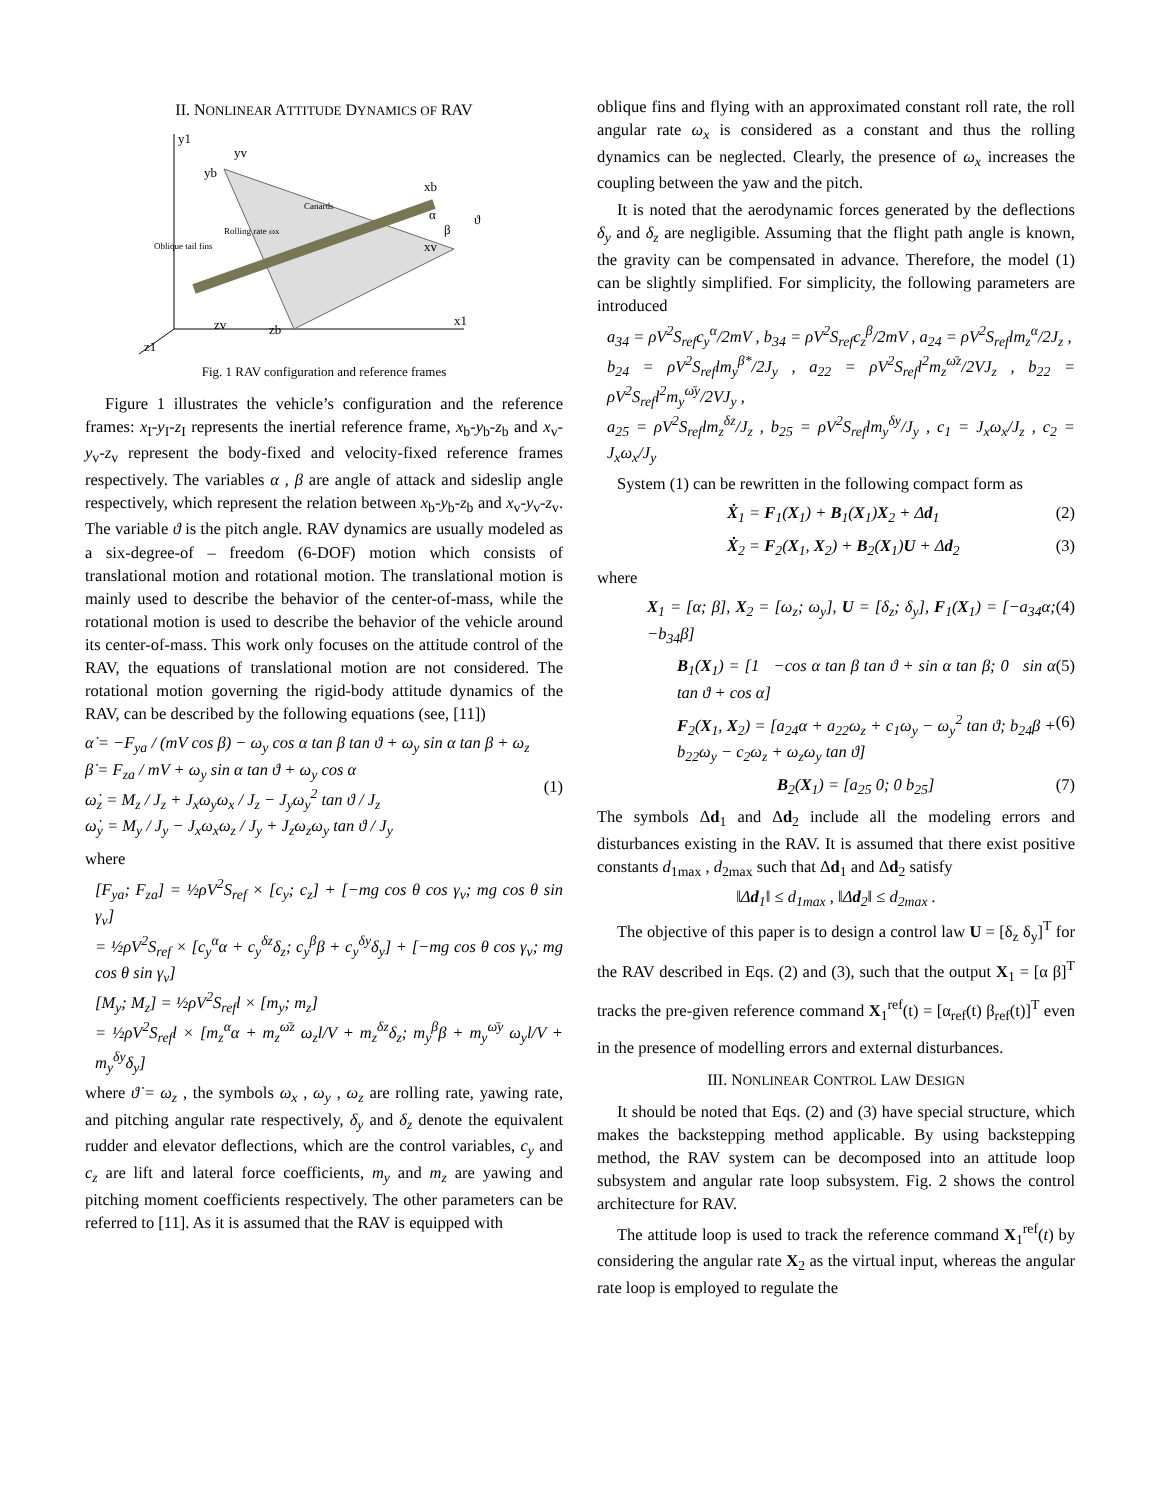II. NONLINEAR ATTITUDE DYNAMICS OF RAV
y1
yv
yb
xb
xv
x1
zv
zb
z1
Canards
Rolling rate ωx
Oblique tail fins
α
β
ϑ
Fig. 1 RAV configuration and reference frames
Figure 1 illustrates the vehicle’s configuration and the reference frames: x<sub>I</sub>-y<sub>I</sub>-z<sub>I</sub> represents the inertial reference frame, x<sub>b</sub>-y<sub>b</sub>-z<sub>b</sub> and x<sub>v</sub>-y<sub>v</sub>-z<sub>v</sub> represent the body-fixed and velocity-fixed reference frames respectively. The variables α , β are angle of attack and sideslip angle respectively, which represent the relation between x<sub>b</sub>-y<sub>b</sub>-z<sub>b</sub> and x<sub>v</sub>-y<sub>v</sub>-z<sub>v</sub>. The variable ϑ is the pitch angle. RAV dynamics are usually modeled as a six-degree-of – freedom (6-DOF) motion which consists of translational motion and rotational motion. The translational motion is mainly used to describe the behavior of the center-of-mass, while the rotational motion is used to describe the behavior of the vehicle around its center-of-mass. This work only focuses on the attitude control of the RAV, the equations of translational motion are not considered. The rotational motion governing the rigid-body attitude dynamics of the RAV, can be described by the following equations (see, [11])
α̇ = −F<sub>ya</sub> / (mV cos β) − ω<sub>y</sub> cos α tan β tan ϑ + ω<sub>y</sub> sin α tan β + ω<sub>z</sub>
β̇ = F<sub>za</sub> / mV + ω<sub>y</sub> sin α tan ϑ + ω<sub>y</sub> cos α
ω̇<sub>z</sub> = M<sub>z</sub> / J<sub>z</sub> + J<sub>x</sub>ω<sub>y</sub>ω<sub>x</sub> / J<sub>z</sub> − J<sub>y</sub>ω<sub>y</sub><sup>2</sup> tan ϑ / J<sub>z</sub>
ω̇<sub>y</sub> = M<sub>y</sub> / J<sub>y</sub> − J<sub>x</sub>ω<sub>x</sub>ω<sub>z</sub> / J<sub>y</sub> + J<sub>z</sub>ω<sub>z</sub>ω<sub>y</sub> tan ϑ / J<sub>y</sub>
(1)
where
[F<sub>ya</sub>; F<sub>za</sub>] = ½ρV<sup>2</sup>S<sub>ref</sub> × [c<sub>y</sub>; c<sub>z</sub>] + [−mg cos θ cos γ<sub>v</sub>; mg cos θ sin γ<sub>v</sub>]
= ½ρV<sup>2</sup>S<sub>ref</sub> × [c<sub>y</sub><sup>α</sup>α + c<sub>y</sub><sup>δz</sup>δ<sub>z</sub>; c<sub>y</sub><sup>β</sup>β + c<sub>y</sub><sup>δy</sup>δ<sub>y</sub>] + [−mg cos θ cos γ<sub>v</sub>; mg cos θ sin γ<sub>v</sub>]
[M<sub>y</sub>; M<sub>z</sub>] = ½ρV<sup>2</sup>S<sub>ref</sub>l × [m<sub>y</sub>; m<sub>z</sub>]
= ½ρV<sup>2</sup>S<sub>ref</sub>l × [m<sub>z</sub><sup>α</sup>α + m<sub>z</sub><sup>ω̄z</sup> ω<sub>z</sub>l/V + m<sub>z</sub><sup>δz</sup>δ<sub>z</sub>; m<sub>y</sub><sup>β</sup>β + m<sub>y</sub><sup>ω̄y</sup> ω<sub>y</sub>l/V + m<sub>y</sub><sup>δy</sup>δ<sub>y</sub>]
where ϑ̇ = ω<sub>z</sub> , the symbols ω<sub>x</sub> , ω<sub>y</sub> , ω<sub>z</sub> are rolling rate, yawing rate, and pitching angular rate respectively, δ<sub>y</sub> and δ<sub>z</sub> denote the equivalent rudder and elevator deflections, which are the control variables, c<sub>y</sub> and c<sub>z</sub> are lift and lateral force coefficients, m<sub>y</sub> and m<sub>z</sub> are yawing and pitching moment coefficients respectively. The other parameters can be referred to [11]. As it is assumed that the RAV is equipped with
oblique fins and flying with an approximated constant roll rate, the roll angular rate ω<sub>x</sub> is considered as a constant and thus the rolling dynamics can be neglected. Clearly, the presence of ω<sub>x</sub> increases the coupling between the yaw and the pitch.
It is noted that the aerodynamic forces generated by the deflections δ<sub>y</sub> and δ<sub>z</sub> are negligible. Assuming that the flight path angle is known, the gravity can be compensated in advance. Therefore, the model (1) can be slightly simplified. For simplicity, the following parameters are introduced
a<sub>34</sub> = ρV<sup>2</sup>S<sub>ref</sub>c<sub>y</sub><sup>α</sup>/2mV , b<sub>34</sub> = ρV<sup>2</sup>S<sub>ref</sub>c<sub>z</sub><sup>β</sup>/2mV , a<sub>24</sub> = ρV<sup>2</sup>S<sub>ref</sub>lm<sub>z</sub><sup>α</sup>/2J<sub>z</sub> ,
b<sub>24</sub> = ρV<sup>2</sup>S<sub>ref</sub>lm<sub>y</sub><sup>β*</sup>/2J<sub>y</sub> , a<sub>22</sub> = ρV<sup>2</sup>S<sub>ref</sub>l<sup>2</sup>m<sub>z</sub><sup>ω̄z</sup>/2VJ<sub>z</sub> , b<sub>22</sub> = ρV<sup>2</sup>S<sub>ref</sub>l<sup>2</sup>m<sub>y</sub><sup>ω̄y</sup>/2VJ<sub>y</sub> ,
a<sub>25</sub> = ρV<sup>2</sup>S<sub>ref</sub>lm<sub>z</sub><sup>δz</sup>/J<sub>z</sub> , b<sub>25</sub> = ρV<sup>2</sup>S<sub>ref</sub>lm<sub>y</sub><sup>δy</sup>/J<sub>y</sub> , c<sub>1</sub> = J<sub>x</sub>ω<sub>x</sub>/J<sub>z</sub> , c<sub>2</sub> = J<sub>x</sub>ω<sub>x</sub>/J<sub>y</sub>
System (1) can be rewritten in the following compact form as
Ẋ<sub>1</sub> = F<sub>1</sub>(X<sub>1</sub>) + B<sub>1</sub>(X<sub>1</sub>)X<sub>2</sub> + Δd<sub>1</sub> (2)
Ẋ<sub>2</sub> = F<sub>2</sub>(X<sub>1</sub>, X<sub>2</sub>) + B<sub>2</sub>(X<sub>1</sub>)U + Δd<sub>2</sub>
(3)
where
X<sub>1</sub> = [α; β], X<sub>2</sub> = [ω<sub>z</sub>; ω<sub>y</sub>], U = [δ<sub>z</sub>; δ<sub>y</sub>], F<sub>1</sub>(X<sub>1</sub>) = [−a<sub>34</sub>α; −b<sub>34</sub>β]
(4)
B<sub>1</sub>(X<sub>1</sub>) = [1 −cos α tan β tan ϑ + sin α tan β; 0 sin α tan ϑ + cos α]
(5)
F<sub>2</sub>(X<sub>1</sub>, X<sub>2</sub>) = [a<sub>24</sub>α + a<sub>22</sub>ω<sub>z</sub> + c<sub>1</sub>ω<sub>y</sub> − ω<sub>y</sub><sup>2</sup> tan ϑ; b<sub>24</sub>β + b<sub>22</sub>ω<sub>y</sub> − c<sub>2</sub>ω<sub>z</sub> + ω<sub>z</sub>ω<sub>y</sub> tan ϑ]
(6)
B<sub>2</sub>(X<sub>1</sub>) = [a<sub>25</sub> 0; 0 b<sub>25</sub>] (7)
The symbols Δd<sub>1</sub> and Δd<sub>2</sub> include all the modeling errors and disturbances existing in the RAV. It is assumed that there exist positive constants d<sub>1max</sub> , d<sub>2max</sub> such that Δd<sub>1</sub> and Δd<sub>2</sub> satisfy
‖Δd<sub>1</sub>‖ ≤ d<sub>1max</sub> , ‖Δd<sub>2</sub>‖ ≤ d<sub>2max</sub> .
The objective of this paper is to design a control law U = [δ<sub>z</sub> δ<sub>y</sub>]<sup>T</sup> for the RAV described in Eqs. (2) and (3), such that the output X<sub>1</sub> = [α β]<sup>T</sup> tracks the pre-given reference command X<sub>1</sub><sup>ref</sup>(t) = [α<sub>ref</sub>(t) β<sub>ref</sub>(t)]<sup>T</sup> even in the presence of modelling errors and external disturbances.
III. NONLINEAR CONTROL LAW DESIGN
It should be noted that Eqs. (2) and (3) have special structure, which makes the backstepping method applicable. By using backstepping method, the RAV system can be decomposed into an attitude loop subsystem and angular rate loop subsystem. Fig. 2 shows the control architecture for RAV.
The attitude loop is used to track the reference command X<sub>1</sub><sup>ref</sup>(t) by considering the angular rate X<sub>2</sub> as the virtual input, whereas the angular rate loop is employed to regulate the